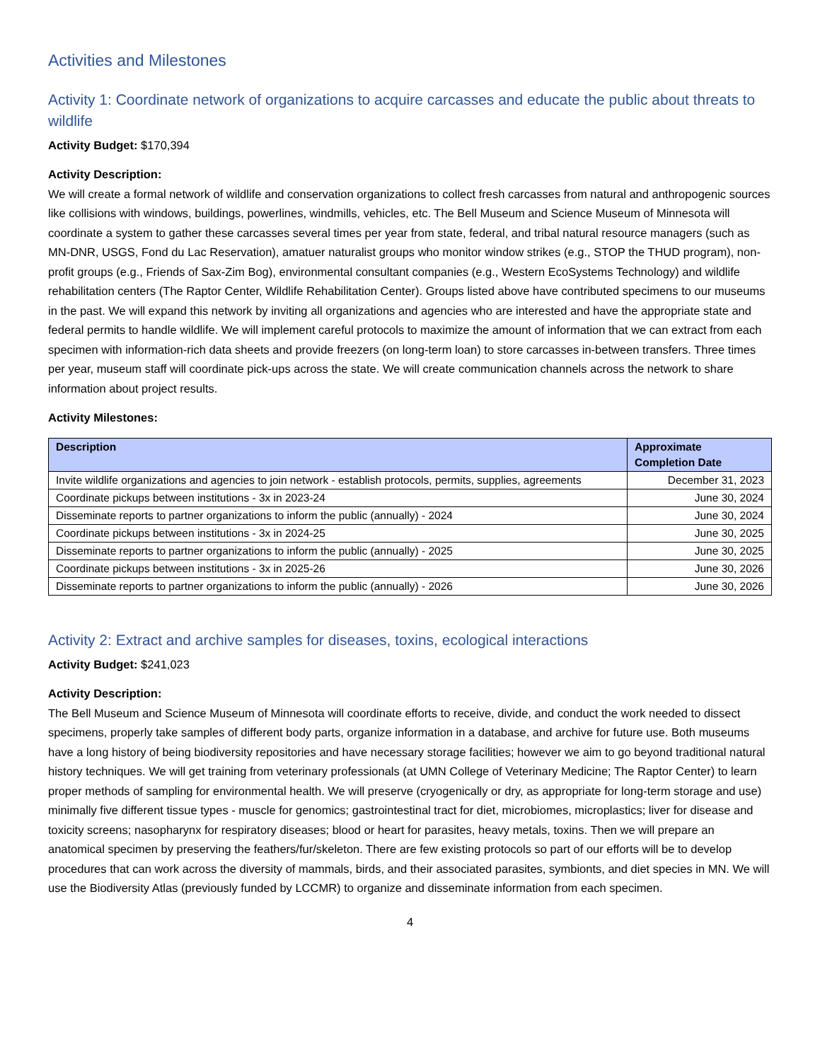Activities and Milestones
Activity 1: Coordinate network of organizations to acquire carcasses and educate the public about threats to wildlife
Activity Budget: $170,394
Activity Description:
We will create a formal network of wildlife and conservation organizations to collect fresh carcasses from natural and anthropogenic sources like collisions with windows, buildings, powerlines, windmills, vehicles, etc. The Bell Museum and Science Museum of Minnesota will coordinate a system to gather these carcasses several times per year from state, federal, and tribal natural resource managers (such as MN-DNR, USGS, Fond du Lac Reservation), amatuer naturalist groups who monitor window strikes (e.g., STOP the THUD program), non-profit groups (e.g., Friends of Sax-Zim Bog), environmental consultant companies (e.g., Western EcoSystems Technology) and wildlife rehabilitation centers (The Raptor Center, Wildlife Rehabilitation Center). Groups listed above have contributed specimens to our museums in the past. We will expand this network by inviting all organizations and agencies who are interested and have the appropriate state and federal permits to handle wildlife. We will implement careful protocols to maximize the amount of information that we can extract from each specimen with information-rich data sheets and provide freezers (on long-term loan) to store carcasses in-between transfers. Three times per year, museum staff will coordinate pick-ups across the state. We will create communication channels across the network to share information about project results.
Activity Milestones:
| Description | Approximate Completion Date |
| --- | --- |
| Invite wildlife organizations and agencies to join network - establish protocols, permits, supplies, agreements | December 31, 2023 |
| Coordinate pickups between institutions - 3x in 2023-24 | June 30, 2024 |
| Disseminate reports to partner organizations to inform the public (annually) - 2024 | June 30, 2024 |
| Coordinate pickups between institutions - 3x in 2024-25 | June 30, 2025 |
| Disseminate reports to partner organizations to inform the public (annually) - 2025 | June 30, 2025 |
| Coordinate pickups between institutions - 3x in 2025-26 | June 30, 2026 |
| Disseminate reports to partner organizations to inform the public (annually) - 2026 | June 30, 2026 |
Activity 2: Extract and archive samples for diseases, toxins, ecological interactions
Activity Budget: $241,023
Activity Description:
The Bell Museum and Science Museum of Minnesota will coordinate efforts to receive, divide, and conduct the work needed to dissect specimens, properly take samples of different body parts, organize information in a database, and archive for future use. Both museums have a long history of being biodiversity repositories and have necessary storage facilities; however we aim to go beyond traditional natural history techniques. We will get training from veterinary professionals (at UMN College of Veterinary Medicine; The Raptor Center) to learn proper methods of sampling for environmental health. We will preserve (cryogenically or dry, as appropriate for long-term storage and use) minimally five different tissue types - muscle for genomics; gastrointestinal tract for diet, microbiomes, microplastics; liver for disease and toxicity screens; nasopharynx for respiratory diseases; blood or heart for parasites, heavy metals, toxins. Then we will prepare an anatomical specimen by preserving the feathers/fur/skeleton. There are few existing protocols so part of our efforts will be to develop procedures that can work across the diversity of mammals, birds, and their associated parasites, symbionts, and diet species in MN. We will use the Biodiversity Atlas (previously funded by LCCMR) to organize and disseminate information from each specimen.
4